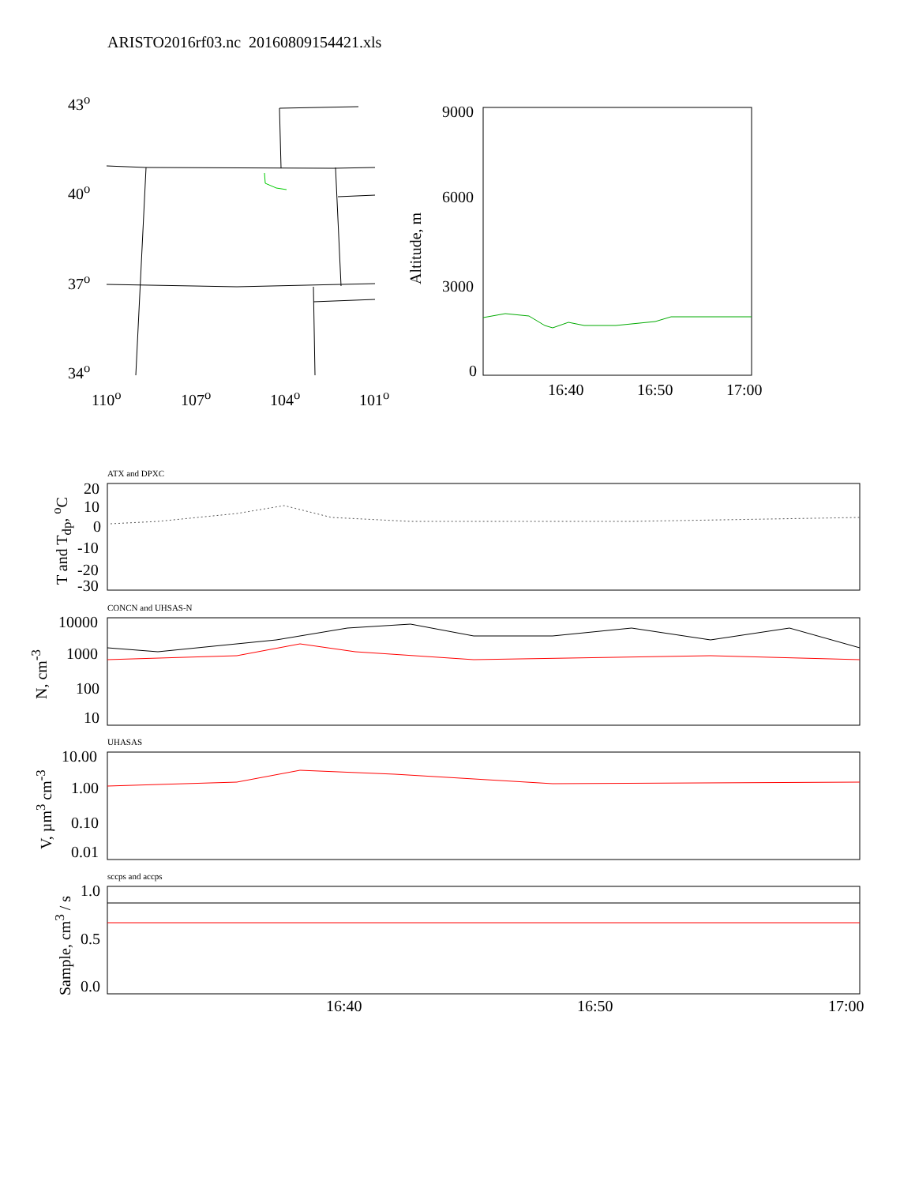ARISTO2016rf03.nc 20160809154421.xls
43<sup>o</sup>
40<sup>o</sup>
37<sup>o</sup>
34<sup>o</sup>
110<sup>o</sup> 107<sup>o</sup> 104<sup>o</sup> 101<sup>o</sup>
9000
6000
3000
0
Altitude, m
16:40 16:50 17:00
ATX and DPXC
20
10
0
-10
-20
-30
T and T<sub>dp</sub>, <sup>o</sup>C
CONCN and UHSAS-N
10000
1000
100
10
N, cm<sup>-3</sup>
UHASAS
10.00
1.00
0.10
0.01
V, µm<sup>3</sup> cm<sup>-3</sup>
sccps and accps
1.0
0.5
0.0
Sample, cm<sup>3</sup> / s 16:40 16:50 17:00